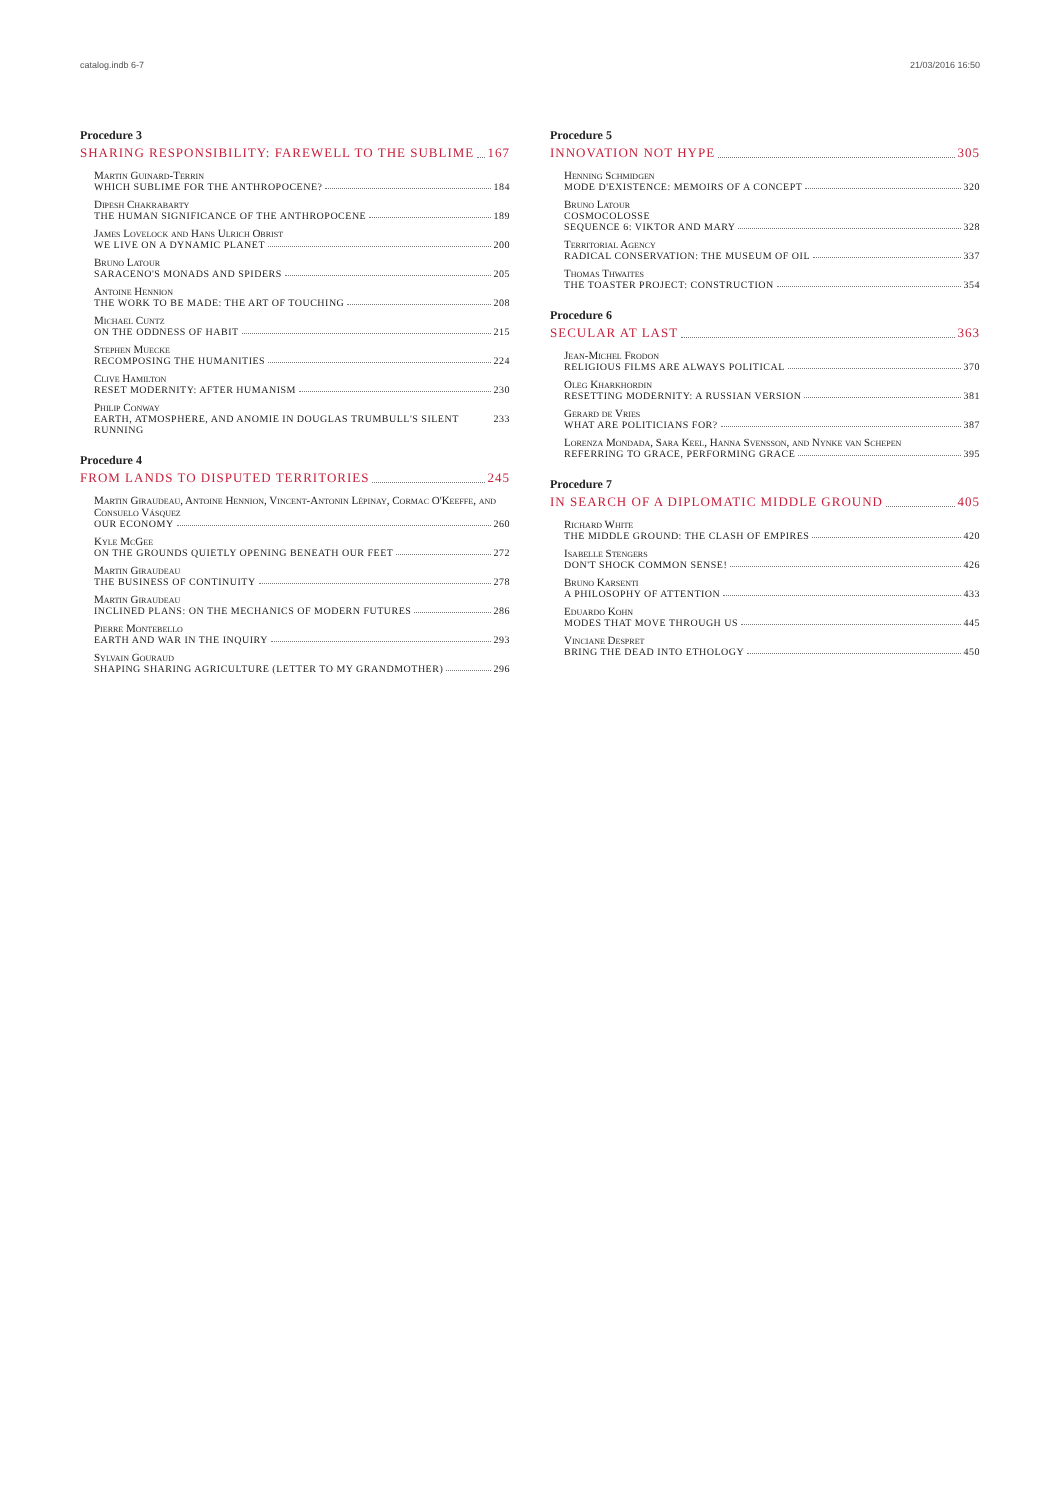catalog.indb 6-7 21/03/2016 16:50
Procedure 3
SHARING RESPONSIBILITY: FAREWELL TO THE SUBLIME 167
Martin Guinard-Terrin
WHICH SUBLIME FOR THE ANTHROPOCENE? 184
Dipesh Chakrabarty
THE HUMAN SIGNIFICANCE OF THE ANTHROPOCENE 189
James Lovelock and Hans Ulrich Obrist
WE LIVE ON A DYNAMIC PLANET 200
Bruno Latour
SARACENO'S MONADS AND SPIDERS 205
Antoine Hennion
THE WORK TO BE MADE: THE ART OF TOUCHING 208
Michael Cuntz
ON THE ODDNESS OF HABIT 215
Stephen Muecke
RECOMPOSING THE HUMANITIES 224
Clive Hamilton
RESET MODERNITY: AFTER HUMANISM 230
Philip Conway
EARTH, ATMOSPHERE, AND ANOMIE IN DOUGLAS TRUMBULL'S SILENT RUNNING 233
Procedure 4
FROM LANDS TO DISPUTED TERRITORIES 245
Martin Giraudeau, Antoine Hennion, Vincent-Antonin Lépinay, Cormac O'Keeffe, and Consuelo Vásquez
OUR ECONOMY 260
Kyle McGee
ON THE GROUNDS QUIETLY OPENING BENEATH OUR FEET 272
Martin Giraudeau
THE BUSINESS OF CONTINUITY 278
Martin Giraudeau
INCLINED PLANS: ON THE MECHANICS OF MODERN FUTURES 286
Pierre Montebello
EARTH AND WAR IN THE INQUIRY 293
Sylvain Gouraud
SHAPING SHARING AGRICULTURE (LETTER TO MY GRANDMOTHER) 296
Procedure 5
INNOVATION NOT HYPE 305
Henning Schmidgen
MODE D'EXISTENCE: MEMOIRS OF A CONCEPT 320
Bruno Latour
COSMOCOLOSSE
SEQUENCE 6: VIKTOR AND MARY 328
Territorial Agency
RADICAL CONSERVATION: THE MUSEUM OF OIL 337
Thomas Thwaites
THE TOASTER PROJECT: CONSTRUCTION 354
Procedure 6
SECULAR AT LAST 363
Jean-Michel Frodon
RELIGIOUS FILMS ARE ALWAYS POLITICAL 370
Oleg Kharkhordin
RESETTING MODERNITY: A RUSSIAN VERSION 381
Gerard de Vries
WHAT ARE POLITICIANS FOR? 387
Lorenza Mondada, Sara Keel, Hanna Svensson, and Nynke van Schepen
REFERRING TO GRACE, PERFORMING GRACE 395
Procedure 7
IN SEARCH OF A DIPLOMATIC MIDDLE GROUND 405
Richard White
THE MIDDLE GROUND: THE CLASH OF EMPIRES 420
Isabelle Stengers
DON'T SHOCK COMMON SENSE! 426
Bruno Karsenti
A PHILOSOPHY OF ATTENTION 433
Eduardo Kohn
MODES THAT MOVE THROUGH US 445
Vinciane Despret
BRING THE DEAD INTO ETHOLOGY 450